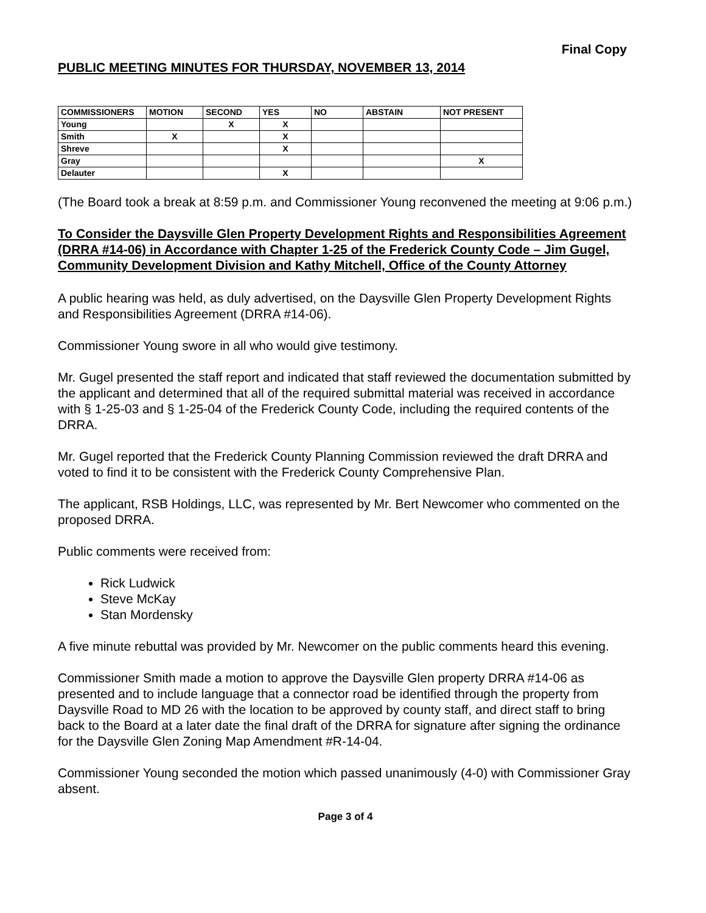Final Copy
PUBLIC MEETING MINUTES FOR THURSDAY, NOVEMBER 13, 2014
| COMMISSIONERS | MOTION | SECOND | YES | NO | ABSTAIN | NOT PRESENT |
| --- | --- | --- | --- | --- | --- | --- |
| Young | | X | X | | | |
| Smith | X | | X | | | |
| Shreve | | | X | | | |
| Gray | | | | | | X |
| Delauter | | | X | | | |
(The Board took a break at 8:59 p.m. and Commissioner Young reconvened the meeting at 9:06 p.m.)
To Consider the Daysville Glen Property Development Rights and Responsibilities Agreement (DRRA #14-06) in Accordance with Chapter 1-25 of the Frederick County Code – Jim Gugel, Community Development Division and Kathy Mitchell, Office of the County Attorney
A public hearing was held, as duly advertised, on the Daysville Glen Property Development Rights and Responsibilities Agreement (DRRA #14-06).
Commissioner Young swore in all who would give testimony.
Mr. Gugel presented the staff report and indicated that staff reviewed the documentation submitted by the applicant and determined that all of the required submittal material was received in accordance with § 1-25-03 and § 1-25-04 of the Frederick County Code, including the required contents of the DRRA.
Mr. Gugel reported that the Frederick County Planning Commission reviewed the draft DRRA and voted to find it to be consistent with the Frederick County Comprehensive Plan.
The applicant, RSB Holdings, LLC, was represented by Mr. Bert Newcomer who commented on the proposed DRRA.
Public comments were received from:
Rick Ludwick
Steve McKay
Stan Mordensky
A five minute rebuttal was provided by Mr. Newcomer on the public comments heard this evening.
Commissioner Smith made a motion to approve the Daysville Glen property DRRA #14-06 as presented and to include language that a connector road be identified through the property from Daysville Road to MD 26 with the location to be approved by county staff, and direct staff to bring back to the Board at a later date the final draft of the DRRA for signature after signing the ordinance for the Daysville Glen Zoning Map Amendment #R-14-04.
Commissioner Young seconded the motion which passed unanimously (4-0) with Commissioner Gray absent.
Page 3 of 4